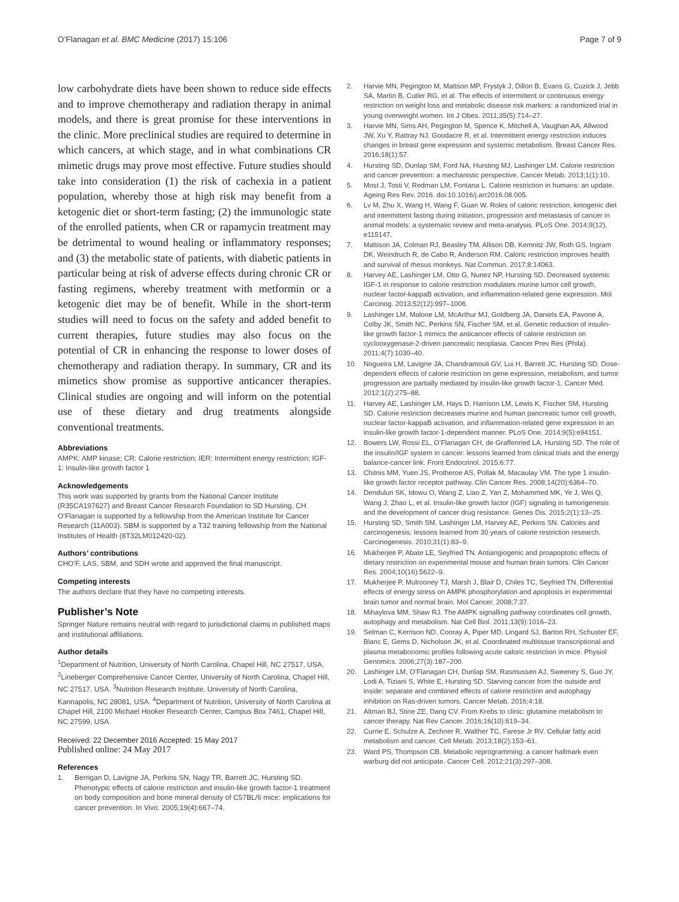O’Flanagan et al. BMC Medicine (2017) 15:106 Page 7 of 9
low carbohydrate diets have been shown to reduce side effects and to improve chemotherapy and radiation therapy in animal models, and there is great promise for these interventions in the clinic. More preclinical studies are required to determine in which cancers, at which stage, and in what combinations CR mimetic drugs may prove most effective. Future studies should take into consideration (1) the risk of cachexia in a patient population, whereby those at high risk may benefit from a ketogenic diet or short-term fasting; (2) the immunologic state of the enrolled patients, when CR or rapamycin treatment may be detrimental to wound healing or inflammatory responses; and (3) the metabolic state of patients, with diabetic patients in particular being at risk of adverse effects during chronic CR or fasting regimens, whereby treatment with metformin or a ketogenic diet may be of benefit. While in the short-term studies will need to focus on the safety and added benefit to current therapies, future studies may also focus on the potential of CR in enhancing the response to lower doses of chemotherapy and radiation therapy. In summary, CR and its mimetics show promise as supportive anticancer therapies. Clinical studies are ongoing and will inform on the potential use of these dietary and drug treatments alongside conventional treatments.
Abbreviations
AMPK: AMP kinase; CR: Calorie restriction; IER: Intermittent energy restriction; IGF-1: Insulin-like growth factor 1
Acknowledgements
This work was supported by grants from the National Cancer Institute (R35CA197627) and Breast Cancer Research Foundation to SD Hursting. CH O’Flanagan is supported by a fellowship from the American Institute for Cancer Research (11A003). SBM is supported by a T32 training fellowship from the National Institutes of Health (8T32LM012420-02).
Authors’ contributions
CHO’F, LAS, SBM, and SDH wrote and approved the final manuscript.
Competing interests
The authors declare that they have no competing interests.
Publisher’s Note
Springer Nature remains neutral with regard to jurisdictional claims in published maps and institutional affiliations.
Author details
<sup>1</sup> Department of Nutrition, University of North Carolina, Chapel Hill, NC 27517, USA. <sup>2</sup>Lineberger Comprehensive Cancer Center, University of North Carolina, Chapel Hill, NC 27517, USA. <sup>3</sup>Nutrition Research Institute, University of North Carolina, Kannapolis, NC 28081, USA. <sup>4</sup>Department of Nutrition, University of North Carolina at Chapel Hill, 2100 Michael Hooker Research Center, Campus Box 7461, Chapel Hill, NC 27599, USA.
Received: 22 December 2016 Accepted: 15 May 2017
Published online: 24 May 2017
References
1. Berrigan D, Lavigne JA, Perkins SN, Nagy TR, Barrett JC, Hursting SD. Phenotypic effects of calorie restriction and insulin-like growth factor-1 treatment on body composition and bone mineral density of C57BL/6 mice: implications for cancer prevention. In Vivo. 2005;19(4):667–74.
2. Harvie MN, Pegington M, Mattson MP, Frystyk J, Dillon B, Evans G, Cuzick J, Jebb SA, Martin B, Cutler RG, et al. The effects of intermittent or continuous energy restriction on weight loss and metabolic disease risk markers: a randomized trial in young overweight women. Int J Obes. 2011;35(5):714–27.
3. Harvie MN, Sims AH, Pegington M, Spence K, Mitchell A, Vaughan AA, Allwood JW, Xu Y, Rattray NJ, Goodacre R, et al. Intermittent energy restriction induces changes in breast gene expression and systemic metabolism. Breast Cancer Res. 2016;18(1):57.
4. Hursting SD, Dunlap SM, Ford NA, Hursting MJ, Lashinger LM. Calorie restriction and cancer prevention: a mechanistic perspective. Cancer Metab. 2013;1(1):10.
5. Most J, Tosti V, Redman LM, Fontana L. Calorie restriction in humans: an update. Ageing Res Rev. 2016. doi:10.1016/j.arr2016.08.005.
6. Lv M, Zhu X, Wang H, Wang F, Guan W. Roles of caloric restriction, ketogenic diet and intermittent fasting during initiation, progression and metastasis of cancer in animal models: a systematic review and meta-analysis. PLoS One. 2014;9(12), e115147.
7. Mattison JA, Colman RJ, Beasley TM, Allison DB, Kemnitz JW, Roth GS, Ingram DK, Weindruch R, de Cabo R, Anderson RM. Caloric restriction improves health and survival of rhesus monkeys. Nat Commun. 2017;8:14063.
8. Harvey AE, Lashinger LM, Otto G, Nunez NP, Hursting SD. Decreased systemic IGF-1 in response to calorie restriction modulates murine tumor cell growth, nuclear factor-kappaB activation, and inflammation-related gene expression. Mol Carcinog. 2013;52(12):997–1006.
9. Lashinger LM, Malone LM, McArthur MJ, Goldberg JA, Daniels EA, Pavone A, Colby JK, Smith NC, Perkins SN, Fischer SM, et al. Genetic reduction of insulin-like growth factor-1 mimics the anticancer effects of calorie restriction on cyclooxygenase-2-driven pancreatic neoplasia. Cancer Prev Res (Phila). 2011;4(7):1030–40.
10. Nogueira LM, Lavigne JA, Chandramouli GV, Lui H, Barrett JC, Hursting SD. Dose-dependent effects of calorie restriction on gene expression, metabolism, and tumor progression are partially mediated by insulin-like growth factor-1. Cancer Med. 2012;1(2):275–88.
11. Harvey AE, Lashinger LM, Hays D, Harrison LM, Lewis K, Fischer SM, Hursting SD. Calorie restriction decreases murine and human pancreatic tumor cell growth, nuclear factor-kappaB activation, and inflammation-related gene expression in an insulin-like growth factor-1-dependent manner. PLoS One. 2014;9(5):e94151.
12. Bowers LW, Rossi EL, O’Flanagan CH, de Graffenried LA, Hursting SD. The role of the insulin/IGF system in cancer: lessons learned from clinical trials and the energy balance-cancer link. Front Endocrinol. 2015;6:77.
13. Chitnis MM, Yuen JS, Protheroe AS, Pollak M, Macaulay VM. The type 1 insulin-like growth factor receptor pathway. Clin Cancer Res. 2008;14(20):6364–70.
14. Denduluri SK, Idowu O, Wang Z, Liao Z, Yan Z, Mohammed MK, Ye J, Wei Q, Wang J, Zhao L, et al. Insulin-like growth factor (IGF) signaling in tumorigenesis and the development of cancer drug resistance. Genes Dis. 2015;2(1):13–25.
15. Hursting SD, Smith SM, Lashinger LM, Harvey AE, Perkins SN. Calories and carcinogenesis: lessons learned from 30 years of calorie restriction research. Carcinogenesis. 2010;31(1):83–9.
16. Mukherjee P, Abate LE, Seyfried TN. Antiangiogenic and proapoptotic effects of dietary restriction on experimental mouse and human brain tumors. Clin Cancer Res. 2004;10(16):5622–9.
17. Mukherjee P, Mulrooney TJ, Marsh J, Blair D, Chiles TC, Seyfried TN. Differential effects of energy stress on AMPK phosphorylation and apoptosis in experimental brain tumor and normal brain. Mol Cancer. 2008;7:37.
18. Mihaylova MM, Shaw RJ. The AMPK signalling pathway coordinates cell growth, autophagy and metabolism. Nat Cell Biol. 2011;13(9):1016–23.
19. Selman C, Kerrison ND, Cooray A, Piper MD, Lingard SJ, Barton RH, Schuster EF, Blanc E, Gems D, Nicholson JK, et al. Coordinated multitissue transcriptional and plasma metabonomic profiles following acute caloric restriction in mice. Physiol Genomics. 2006;27(3):187–200.
20. Lashinger LM, O’Flanagan CH, Dunlap SM, Rasmussen AJ, Sweeney S, Guo JY, Lodi A, Tiziani S, White E, Hursting SD. Starving cancer from the outside and inside: separate and combined effects of calorie restriction and autophagy inhibition on Ras-driven tumors. Cancer Metab. 2016;4:18.
21. Altman BJ, Stine ZE, Dang CV. From Krebs to clinic: glutamine metabolism to cancer therapy. Nat Rev Cancer. 2016;16(10):619–34.
22. Currie E, Schulze A, Zechner R, Walther TC, Farese Jr RV. Cellular fatty acid metabolism and cancer. Cell Metab. 2013;18(2):153–61.
23. Ward PS, Thompson CB. Metabolic reprogramming: a cancer hallmark even warburg did not anticipate. Cancer Cell. 2012;21(3):297–308.